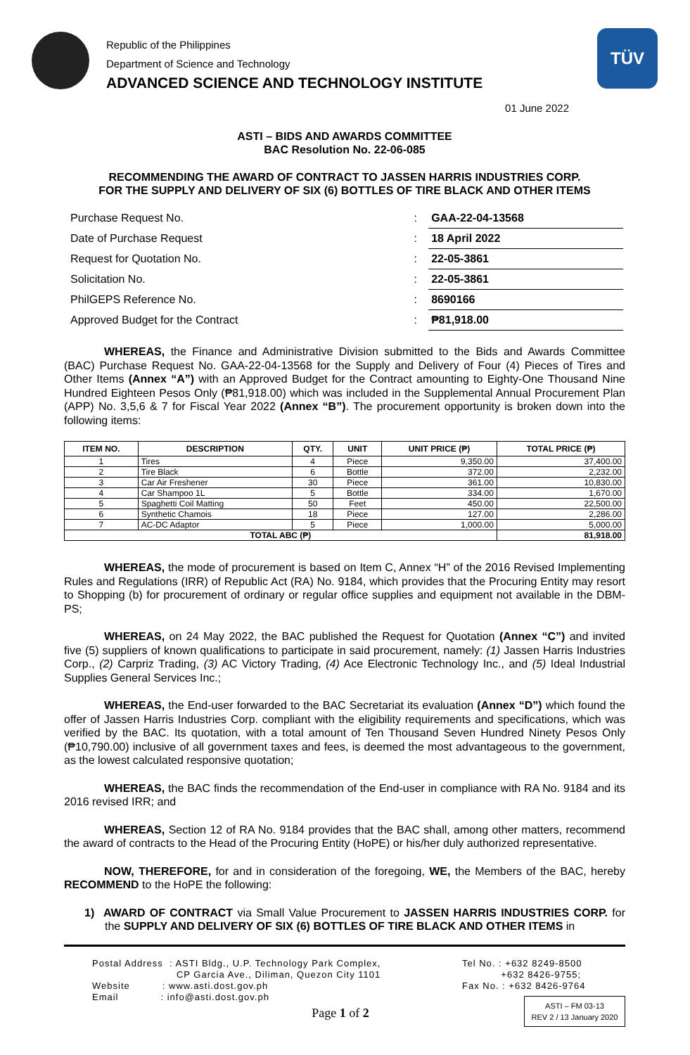Republic of the Philippines
Department of Science and Technology
ADVANCED SCIENCE AND TECHNOLOGY INSTITUTE
TÜV
01 June 2022
ASTI – BIDS AND AWARDS COMMITTEE
BAC Resolution No. 22-06-085
RECOMMENDING THE AWARD OF CONTRACT TO JASSEN HARRIS INDUSTRIES CORP.
FOR THE SUPPLY AND DELIVERY OF SIX (6) BOTTLES OF TIRE BLACK AND OTHER ITEMS
| Purchase Request No. | : | GAA-22-04-13568 |
| Date of Purchase Request | : | 18 April 2022 |
| Request for Quotation No. | : | 22-05-3861 |
| Solicitation No. | : | 22-05-3861 |
| PhilGEPS Reference No. | : | 8690166 |
| Approved Budget for the Contract | : | ₱81,918.00 |
WHEREAS, the Finance and Administrative Division submitted to the Bids and Awards Committee (BAC) Purchase Request No. GAA-22-04-13568 for the Supply and Delivery of Four (4) Pieces of Tires and Other Items (Annex “A”) with an Approved Budget for the Contract amounting to Eighty-One Thousand Nine Hundred Eighteen Pesos Only (₱81,918.00) which was included in the Supplemental Annual Procurement Plan (APP) No. 3,5,6 & 7 for Fiscal Year 2022 (Annex “B”). The procurement opportunity is broken down into the following items:
| ITEM NO. | DESCRIPTION | QTY. | UNIT | UNIT PRICE (₱) | TOTAL PRICE (₱) |
| --- | --- | --- | --- | --- | --- |
| 1 | Tires | 4 | Piece | 9,350.00 | 37,400.00 |
| 2 | Tire Black | 6 | Bottle | 372.00 | 2,232.00 |
| 3 | Car Air Freshener | 30 | Piece | 361.00 | 10,830.00 |
| 4 | Car Shampoo 1L | 5 | Bottle | 334.00 | 1,670.00 |
| 5 | Spaghetti Coil Matting | 50 | Feet | 450.00 | 22,500.00 |
| 6 | Synthetic Chamois | 18 | Piece | 127.00 | 2,286.00 |
| 7 | AC-DC Adaptor | 5 | Piece | 1,000.00 | 5,000.00 |
| TOTAL ABC (₱) | | | | | 81,918.00 |
WHEREAS, the mode of procurement is based on Item C, Annex “H” of the 2016 Revised Implementing Rules and Regulations (IRR) of Republic Act (RA) No. 9184, which provides that the Procuring Entity may resort to Shopping (b) for procurement of ordinary or regular office supplies and equipment not available in the DBM-PS;
WHEREAS, on 24 May 2022, the BAC published the Request for Quotation (Annex “C”) and invited five (5) suppliers of known qualifications to participate in said procurement, namely: (1) Jassen Harris Industries Corp., (2) Carpriz Trading, (3) AC Victory Trading, (4) Ace Electronic Technology Inc., and (5) Ideal Industrial Supplies General Services Inc.;
WHEREAS, the End-user forwarded to the BAC Secretariat its evaluation (Annex “D”) which found the offer of Jassen Harris Industries Corp. compliant with the eligibility requirements and specifications, which was verified by the BAC. Its quotation, with a total amount of Ten Thousand Seven Hundred Ninety Pesos Only (₱10,790.00) inclusive of all government taxes and fees, is deemed the most advantageous to the government, as the lowest calculated responsive quotation;
WHEREAS, the BAC finds the recommendation of the End-user in compliance with RA No. 9184 and its 2016 revised IRR; and
WHEREAS, Section 12 of RA No. 9184 provides that the BAC shall, among other matters, recommend the award of contracts to the Head of the Procuring Entity (HoPE) or his/her duly authorized representative.
NOW, THEREFORE, for and in consideration of the foregoing, WE, the Members of the BAC, hereby RECOMMEND to the HoPE the following:
1) AWARD OF CONTRACT via Small Value Procurement to JASSEN HARRIS INDUSTRIES CORP. for the SUPPLY AND DELIVERY OF SIX (6) BOTTLES OF TIRE BLACK AND OTHER ITEMS in
Postal Address : ASTI Bldg., U.P. Technology Park Complex,
CP Garcia Ave., Diliman, Quezon City 1101
Website : www.asti.dost.gov.ph
Email : info@asti.dost.gov.ph
Page 1 of 2
Tel No. : +632 8249-8500
+632 8426-9755;
Fax No. : +632 8426-9764
ASTI – FM 03-13
REV 2 / 13 January 2020